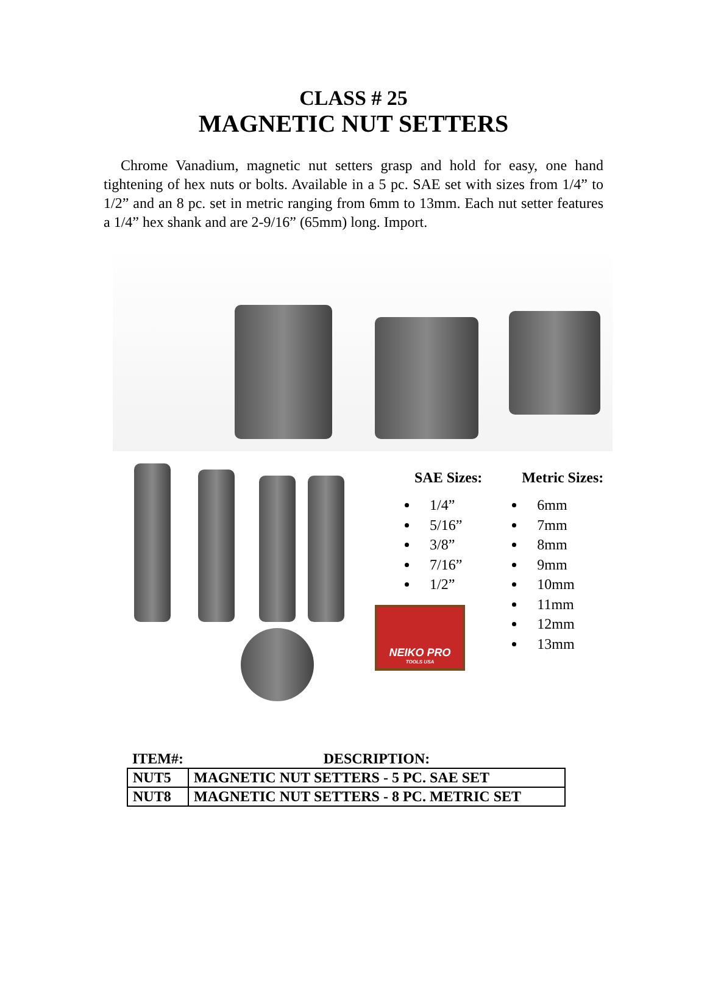CLASS # 25
MAGNETIC NUT SETTERS
Chrome Vanadium, magnetic nut setters grasp and hold for easy, one hand tightening of hex nuts or bolts. Available in a 5 pc. SAE set with sizes from 1/4” to 1/2” and an 8 pc. set in metric ranging from 6mm to 13mm. Each nut setter features a 1/4” hex shank and are 2-9/16” (65mm) long. Import.
SAE Sizes:
1/4”
5/16”
3/8”
7/16”
1/2”
Metric Sizes:
6mm
7mm
8mm
9mm
10mm
11mm
12mm
13mm
NEIKO PRO
TOOLS USA
| ITEM#: | DESCRIPTION: |
| --- | --- |
| NUT5 | MAGNETIC NUT SETTERS - 5 PC. SAE SET |
| NUT8 | MAGNETIC NUT SETTERS - 8 PC. METRIC SET |